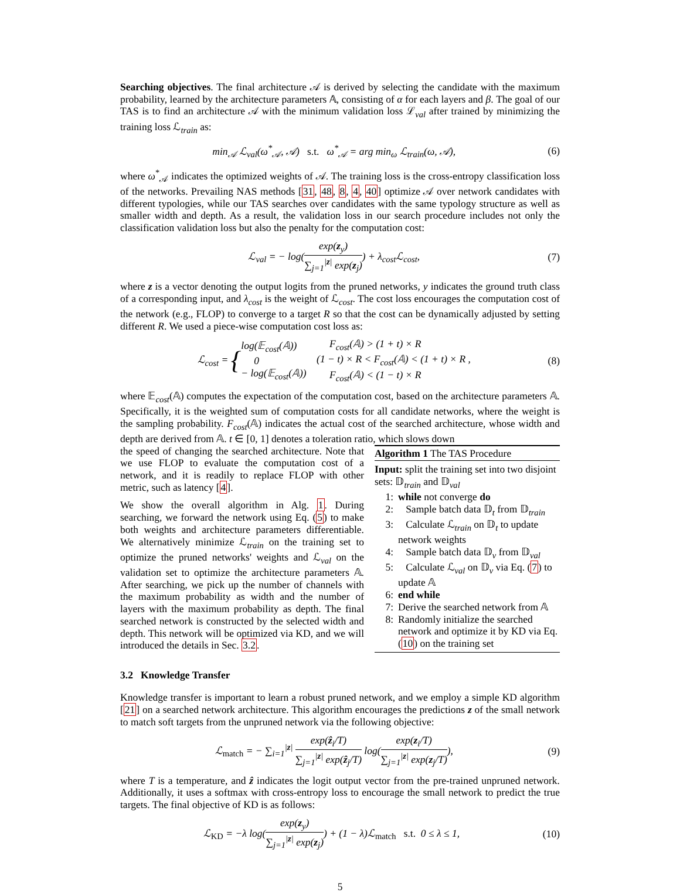Searching objectives. The final architecture 𝒜 is derived by selecting the candidate with the maximum probability, learned by the architecture parameters 𝔸, consisting of α for each layers and β. The goal of our TAS is to find an architecture 𝒜 with the minimum validation loss ℒ<sub>val</sub> after trained by minimizing the training loss ℒ<sub>train</sub> as:
min<sub>𝒜</sub> ℒ<sub>val</sub>(ω<sup>*</sup><sub>𝒜</sub>, 𝒜) s.t. ω<sup>*</sup><sub>𝒜</sub> = arg min<sub>ω</sub> ℒ<sub>train</sub>(ω, 𝒜),
(6)
where ω<sup>*</sup><sub>𝒜</sub> indicates the optimized weights of 𝒜. The training loss is the cross-entropy classification loss of the networks. Prevailing NAS methods [31, 48, 8, 4, 40] optimize 𝒜 over network candidates with different typologies, while our TAS searches over candidates with the same typology structure as well as smaller width and depth. As a result, the validation loss in our search procedure includes not only the classification validation loss but also the penalty for the computation cost:
ℒ<sub>val</sub> = − log(exp(z<sub>y</sub>) ∑<sub>j=1</sub><sup>|z|</sup> exp(z<sub>j</sub>)) + λ<sub>cost</sub>ℒ<sub>cost</sub>,
(7)
where z is a vector denoting the output logits from the pruned networks, y indicates the ground truth class of a corresponding input, and λ<sub>cost</sub> is the weight of ℒ<sub>cost</sub>. The cost loss encourages the computation cost of the network (e.g., FLOP) to converge to a target R so that the cost can be dynamically adjusted by setting different R. We used a piece-wise computation cost loss as:
ℒ<sub>cost</sub> = {log(𝔼<sub>cost</sub>(𝔸))
0
− log(𝔼<sub>cost</sub>(𝔸)) F<sub>cost</sub>(𝔸) > (1 + t) × R
(1 − t) × R < F<sub>cost</sub>(𝔸) < (1 + t) × R ,
F<sub>cost</sub>(𝔸) < (1 − t) × R
(8)
where 𝔼<sub>cost</sub>(𝔸) computes the expectation of the computation cost, based on the architecture parameters 𝔸. Specifically, it is the weighted sum of computation costs for all candidate networks, where the weight is the sampling probability. F<sub>cost</sub>(𝔸) indicates the actual cost of the searched architecture, whose width and depth are derived from 𝔸. t ∈ [0, 1] denotes a toleration ratio, which slows down
the speed of changing the searched architecture. Note that we use FLOP to evaluate the computation cost of a network, and it is readily to replace FLOP with other metric, such as latency [4].
We show the overall algorithm in Alg. 1. During searching, we forward the network using Eq. (5) to make both weights and architecture parameters differentiable. We alternatively minimize ℒ<sub>train</sub> on the training set to optimize the pruned networks' weights and ℒ<sub>val</sub> on the validation set to optimize the architecture parameters 𝔸. After searching, we pick up the number of channels with the maximum probability as width and the number of layers with the maximum probability as depth. The final searched network is constructed by the selected width and depth. This network will be optimized via KD, and we will introduced the details in Sec. 3.2.
Algorithm 1 The TAS Procedure
Input: split the training set into two disjoint sets: 𝔻<sub>train</sub> and 𝔻<sub>val</sub>
1: while not converge do
2: Sample batch data 𝔻<sub>t</sub> from 𝔻<sub>train</sub>
3: Calculate ℒ<sub>train</sub> on 𝔻<sub>t</sub> to update network weights
4: Sample batch data 𝔻<sub>v</sub> from 𝔻<sub>val</sub>
5: Calculate ℒ<sub>val</sub> on 𝔻<sub>v</sub> via Eq. (7) to update 𝔸
6: end while
7: Derive the searched network from 𝔸
8: Randomly initialize the searched network and optimize it by KD via Eq. (10) on the training set
3.2 Knowledge Transfer
Knowledge transfer is important to learn a robust pruned network, and we employ a simple KD algorithm [21] on a searched network architecture. This algorithm encourages the predictions z of the small network to match soft targets from the unpruned network via the following objective:
ℒ<sub>match</sub> = − ∑<sub>i=1</sub><sup>|z|</sup> exp(ẑ<sub>i</sub>/T) ∑<sub>j=1</sub><sup>|z|</sup> exp(ẑ<sub>j</sub>/T) log(exp(z<sub>i</sub>/T) ∑<sub>j=1</sub><sup>|z|</sup> exp(z<sub>j</sub>/T)),
(9)
where T is a temperature, and ẑ indicates the logit output vector from the pre-trained unpruned network. Additionally, it uses a softmax with cross-entropy loss to encourage the small network to predict the true targets. The final objective of KD is as follows:
ℒ<sub>KD</sub> = −λ log(exp(z<sub>y</sub>) ∑<sub>j=1</sub><sup>|z|</sup> exp(z<sub>j</sub>)) + (1 − λ)ℒ<sub>match</sub> s.t. 0 ≤ λ ≤ 1,
(10)
5